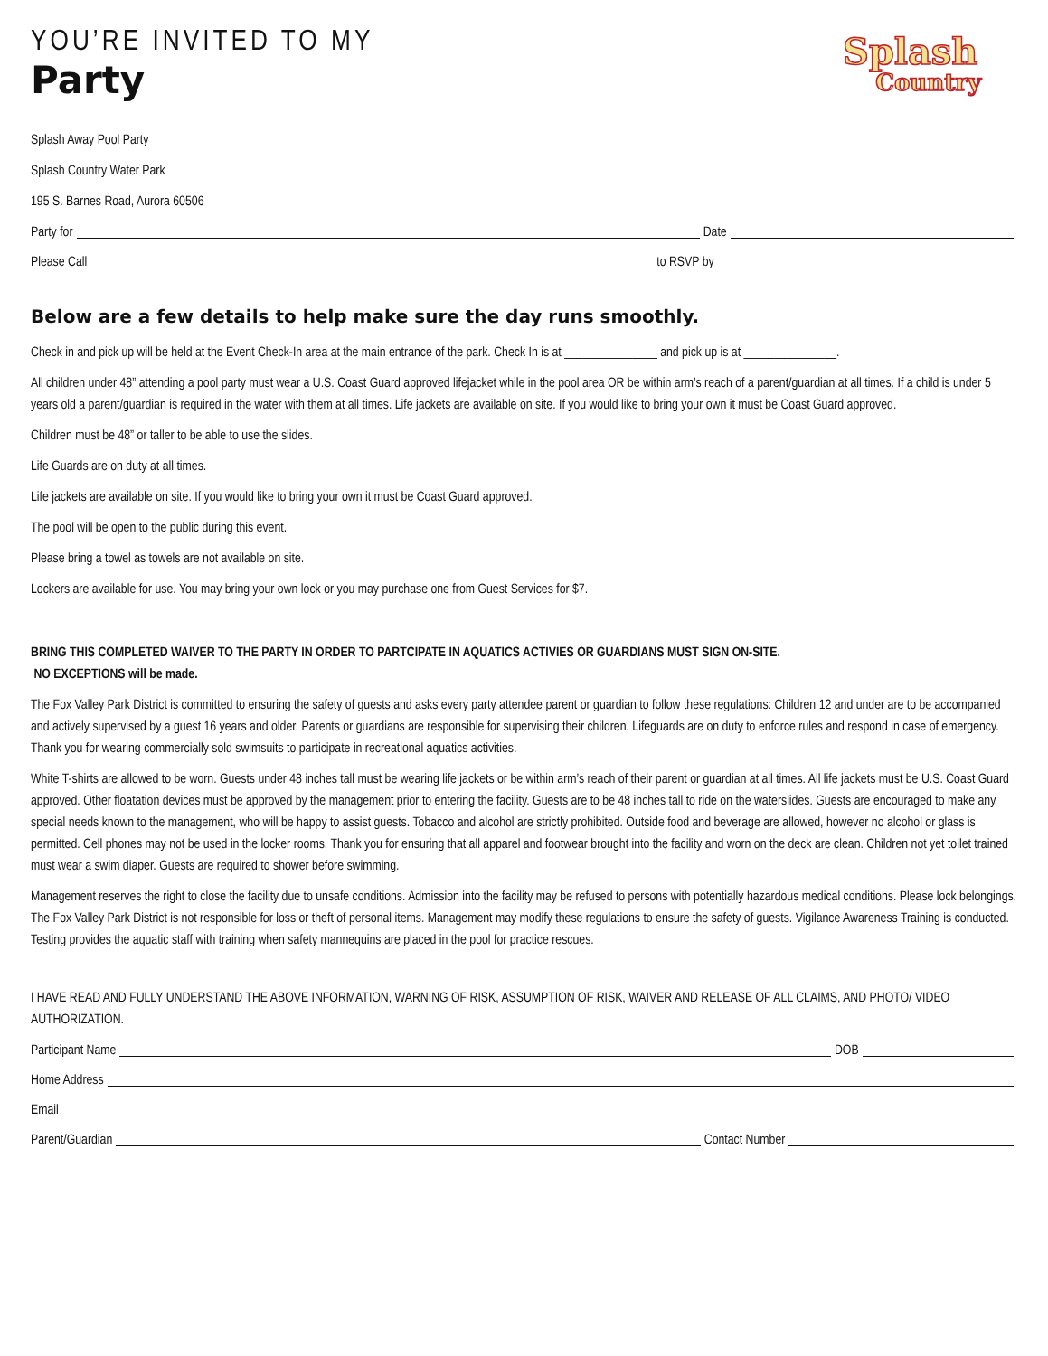YOU’RE INVITED TO MY
Party
Splash
Country
Splash Away Pool Party
Splash Country Water Park
195 S. Barnes Road, Aurora 60506
Party for Date
Please Call to RSVP by
Below are a few details to help make sure the day runs smoothly.
Check in and pick up will be held at the Event Check-In area at the main entrance of the park. Check In is at _______________ and pick up is at _______________.
All children under 48” attending a pool party must wear a U.S. Coast Guard approved lifejacket while in the pool area OR be within arm’s reach of a parent/guardian at all times. If a child is under 5 years old a parent/guardian is required in the water with them at all times. Life jackets are available on site. If you would like to bring your own it must be Coast Guard approved.
Children must be 48” or taller to be able to use the slides.
Life Guards are on duty at all times.
Life jackets are available on site. If you would like to bring your own it must be Coast Guard approved.
The pool will be open to the public during this event.
Please bring a towel as towels are not available on site.
Lockers are available for use. You may bring your own lock or you may purchase one from Guest Services for $7.
BRING THIS COMPLETED WAIVER TO THE PARTY IN ORDER TO PARTCIPATE IN AQUATICS ACTIVIES OR GUARDIANS MUST SIGN ON-SITE.
NO EXCEPTIONS will be made.
The Fox Valley Park District is committed to ensuring the safety of guests and asks every party attendee parent or guardian to follow these regulations: Children 12 and under are to be accompanied and actively supervised by a guest 16 years and older. Parents or guardians are responsible for supervising their children. Lifeguards are on duty to enforce rules and respond in case of emergency. Thank you for wearing commercially sold swimsuits to participate in recreational aquatics activities.
White T-shirts are allowed to be worn. Guests under 48 inches tall must be wearing life jackets or be within arm’s reach of their parent or guardian at all times. All life jackets must be U.S. Coast Guard approved. Other floatation devices must be approved by the management prior to entering the facility. Guests are to be 48 inches tall to ride on the waterslides. Guests are encouraged to make any special needs known to the management, who will be happy to assist guests. Tobacco and alcohol are strictly prohibited. Outside food and beverage are allowed, however no alcohol or glass is permitted. Cell phones may not be used in the locker rooms. Thank you for ensuring that all apparel and footwear brought into the facility and worn on the deck are clean. Children not yet toilet trained must wear a swim diaper. Guests are required to shower before swimming.
Management reserves the right to close the facility due to unsafe conditions. Admission into the facility may be refused to persons with potentially hazardous medical conditions. Please lock belongings. The Fox Valley Park District is not responsible for loss or theft of personal items. Management may modify these regulations to ensure the safety of guests. Vigilance Awareness Training is conducted. Testing provides the aquatic staff with training when safety mannequins are placed in the pool for practice rescues.
I HAVE READ AND FULLY UNDERSTAND THE ABOVE INFORMATION, WARNING OF RISK, ASSUMPTION OF RISK, WAIVER AND RELEASE OF ALL CLAIMS, AND PHOTO/ VIDEO AUTHORIZATION.
Participant Name DOB
Home Address
Email
Parent/Guardian Contact Number